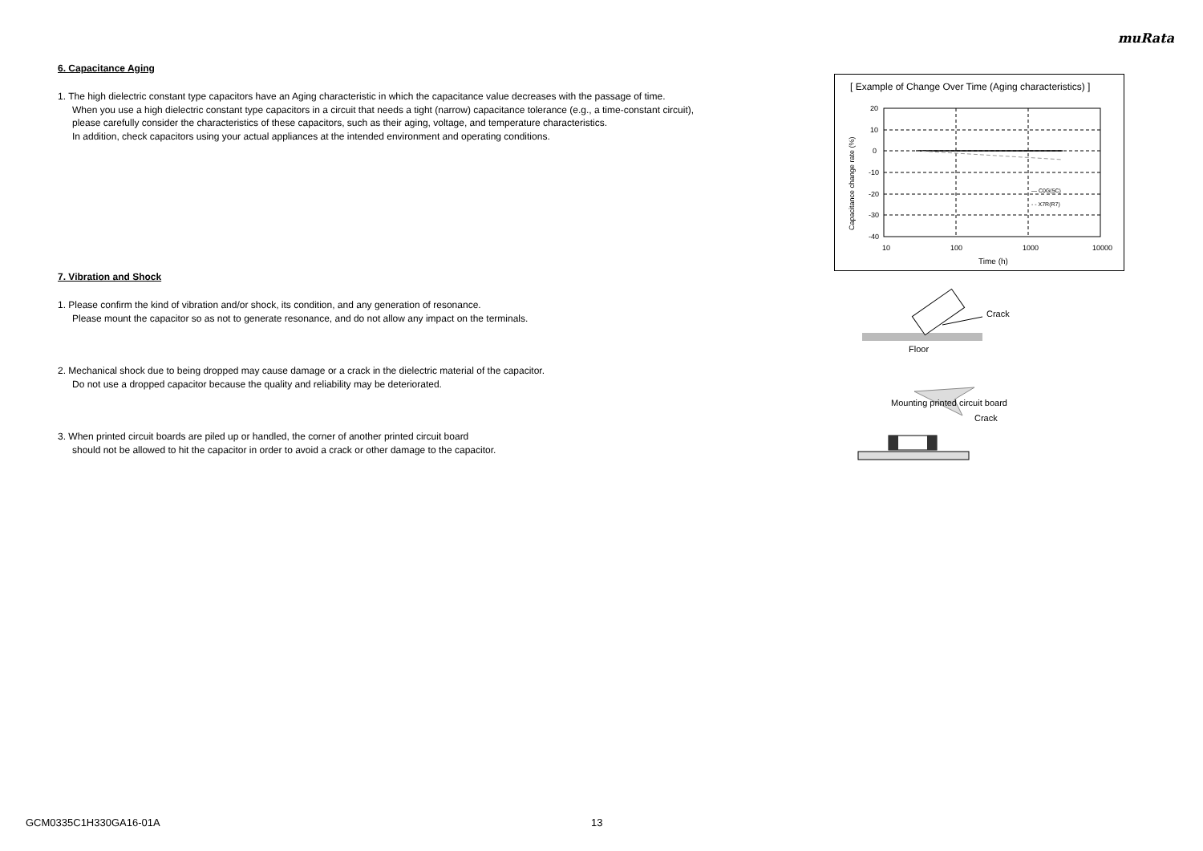muRata
6. Capacitance Aging
1. The high dielectric constant type capacitors have an Aging characteristic in which the capacitance value decreases with the passage of time.
When you use a high dielectric constant type capacitors in a circuit that needs a tight (narrow) capacitance tolerance (e.g., a time-constant circuit),
please carefully consider the characteristics of these capacitors, such as their aging, voltage, and temperature characteristics.
In addition, check capacitors using your actual appliances at the intended environment and operating conditions.
7. Vibration and Shock
1. Please confirm the kind of vibration and/or shock, its condition, and any generation of resonance.
Please mount the capacitor so as not to generate resonance, and do not allow any impact on the terminals.
2. Mechanical shock due to being dropped may cause damage or a crack in the dielectric material of the capacitor.
Do not use a dropped capacitor because the quality and reliability may be deteriorated.
3. When printed circuit boards are piled up or handled, the corner of another printed circuit board
should not be allowed to hit the capacitor in order to avoid a crack or other damage to the capacitor.
[ Example of Change Over Time (Aging characteristics) ]
20
10
0
-10
-20
-30
-40
10
100
1000
10000
Time (h)
— C0G(5C)
- - X7R(R7)
Capacitance change rate (%)
Crack
Floor
Mounting printed circuit board
Crack
GCM0335C1H330GA16-01A 13